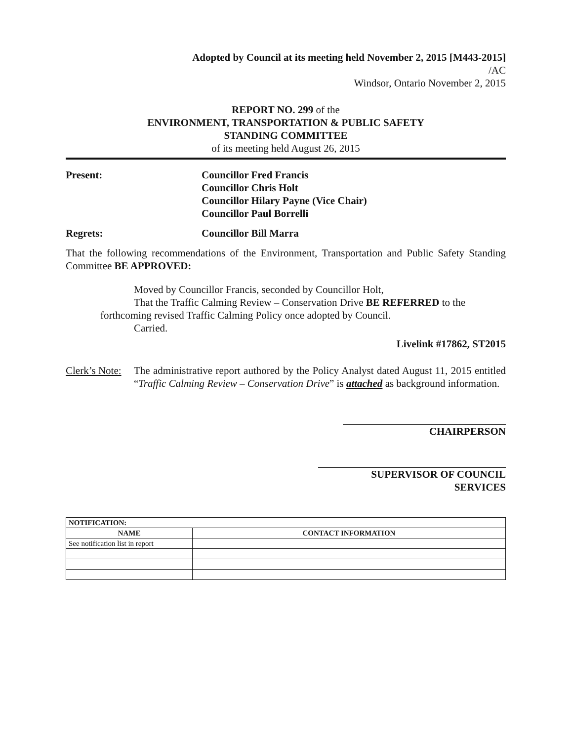Adopted by Council at its meeting held November 2, 2015 [M443-2015]
/AC
Windsor, Ontario November 2, 2015
REPORT NO. 299 of the
ENVIRONMENT, TRANSPORTATION & PUBLIC SAFETY
STANDING COMMITTEE
of its meeting held August 26, 2015
Present: Councillor Fred Francis
Councillor Chris Holt
Councillor Hilary Payne (Vice Chair)
Councillor Paul Borrelli
Regrets: Councillor Bill Marra
That the following recommendations of the Environment, Transportation and Public Safety Standing Committee BE APPROVED:
Moved by Councillor Francis, seconded by Councillor Holt,
That the Traffic Calming Review – Conservation Drive BE REFERRED to the
forthcoming revised Traffic Calming Policy once adopted by Council.
Carried.
Livelink #17862, ST2015
Clerk’s Note:
The administrative report authored by the Policy Analyst dated August 11, 2015 entitled “Traffic Calming Review – Conservation Drive” is attached as background information.
CHAIRPERSON
SUPERVISOR OF COUNCIL SERVICES
| NOTIFICATION: | |
| --- | --- |
| NAME | CONTACT INFORMATION |
| See notification list in report | |